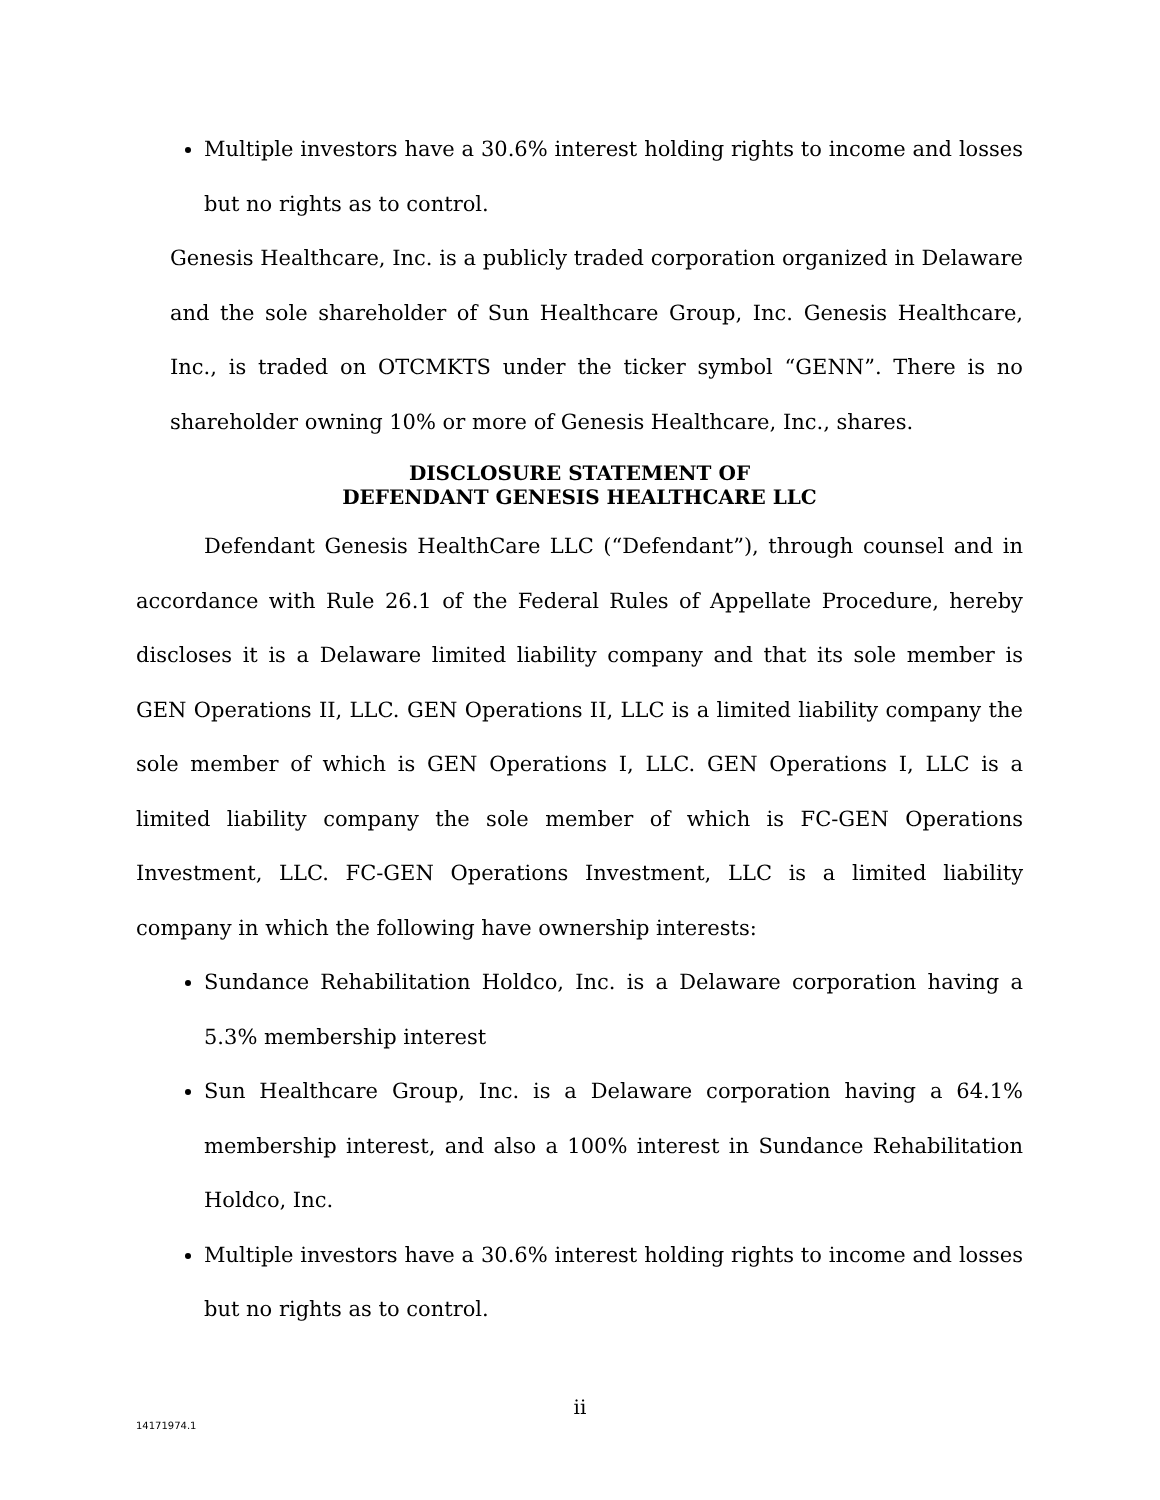Multiple investors have a 30.6% interest holding rights to income and losses but no rights as to control.
Genesis Healthcare, Inc. is a publicly traded corporation organized in Delaware and the sole shareholder of Sun Healthcare Group, Inc. Genesis Healthcare, Inc., is traded on OTCMKTS under the ticker symbol “GENN”. There is no shareholder owning 10% or more of Genesis Healthcare, Inc., shares.
DISCLOSURE STATEMENT OF
DEFENDANT GENESIS HEALTHCARE LLC
Defendant Genesis HealthCare LLC (“Defendant”), through counsel and in accordance with Rule 26.1 of the Federal Rules of Appellate Procedure, hereby discloses it is a Delaware limited liability company and that its sole member is GEN Operations II, LLC. GEN Operations II, LLC is a limited liability company the sole member of which is GEN Operations I, LLC. GEN Operations I, LLC is a limited liability company the sole member of which is FC-GEN Operations Investment, LLC. FC-GEN Operations Investment, LLC is a limited liability company in which the following have ownership interests:
Sundance Rehabilitation Holdco, Inc. is a Delaware corporation having a 5.3% membership interest
Sun Healthcare Group, Inc. is a Delaware corporation having a 64.1% membership interest, and also a 100% interest in Sundance Rehabilitation Holdco, Inc.
Multiple investors have a 30.6% interest holding rights to income and losses but no rights as to control.
ii
14171974.1